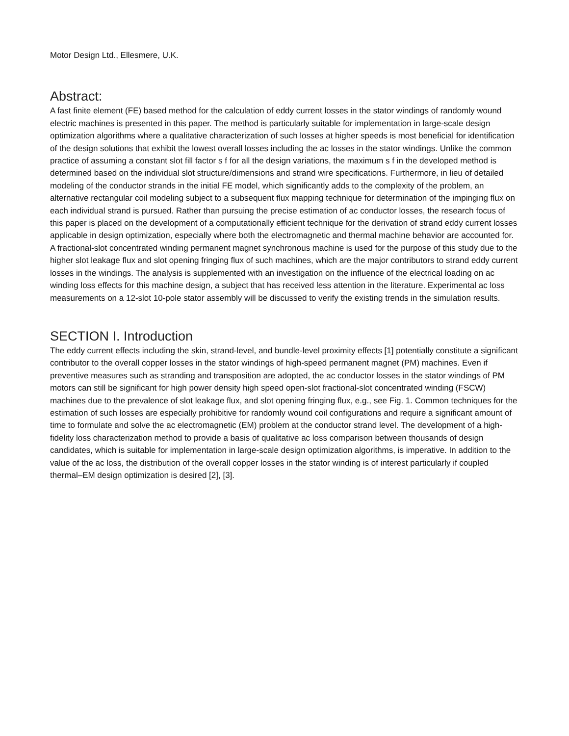Motor Design Ltd., Ellesmere, U.K.
Abstract:
A fast finite element (FE) based method for the calculation of eddy current losses in the stator windings of randomly wound electric machines is presented in this paper. The method is particularly suitable for implementation in large-scale design optimization algorithms where a qualitative characterization of such losses at higher speeds is most beneficial for identification of the design solutions that exhibit the lowest overall losses including the ac losses in the stator windings. Unlike the common practice of assuming a constant slot fill factor s f for all the design variations, the maximum s f in the developed method is determined based on the individual slot structure/dimensions and strand wire specifications. Furthermore, in lieu of detailed modeling of the conductor strands in the initial FE model, which significantly adds to the complexity of the problem, an alternative rectangular coil modeling subject to a subsequent flux mapping technique for determination of the impinging flux on each individual strand is pursued. Rather than pursuing the precise estimation of ac conductor losses, the research focus of this paper is placed on the development of a computationally efficient technique for the derivation of strand eddy current losses applicable in design optimization, especially where both the electromagnetic and thermal machine behavior are accounted for. A fractional-slot concentrated winding permanent magnet synchronous machine is used for the purpose of this study due to the higher slot leakage flux and slot opening fringing flux of such machines, which are the major contributors to strand eddy current losses in the windings. The analysis is supplemented with an investigation on the influence of the electrical loading on ac winding loss effects for this machine design, a subject that has received less attention in the literature. Experimental ac loss measurements on a 12-slot 10-pole stator assembly will be discussed to verify the existing trends in the simulation results.
SECTION I. Introduction
The eddy current effects including the skin, strand-level, and bundle-level proximity effects [1] potentially constitute a significant contributor to the overall copper losses in the stator windings of high-speed permanent magnet (PM) machines. Even if preventive measures such as stranding and transposition are adopted, the ac conductor losses in the stator windings of PM motors can still be significant for high power density high speed open-slot fractional-slot concentrated winding (FSCW) machines due to the prevalence of slot leakage flux, and slot opening fringing flux, e.g., see Fig. 1. Common techniques for the estimation of such losses are especially prohibitive for randomly wound coil configurations and require a significant amount of time to formulate and solve the ac electromagnetic (EM) problem at the conductor strand level. The development of a high-fidelity loss characterization method to provide a basis of qualitative ac loss comparison between thousands of design candidates, which is suitable for implementation in large-scale design optimization algorithms, is imperative. In addition to the value of the ac loss, the distribution of the overall copper losses in the stator winding is of interest particularly if coupled thermal–EM design optimization is desired [2], [3].